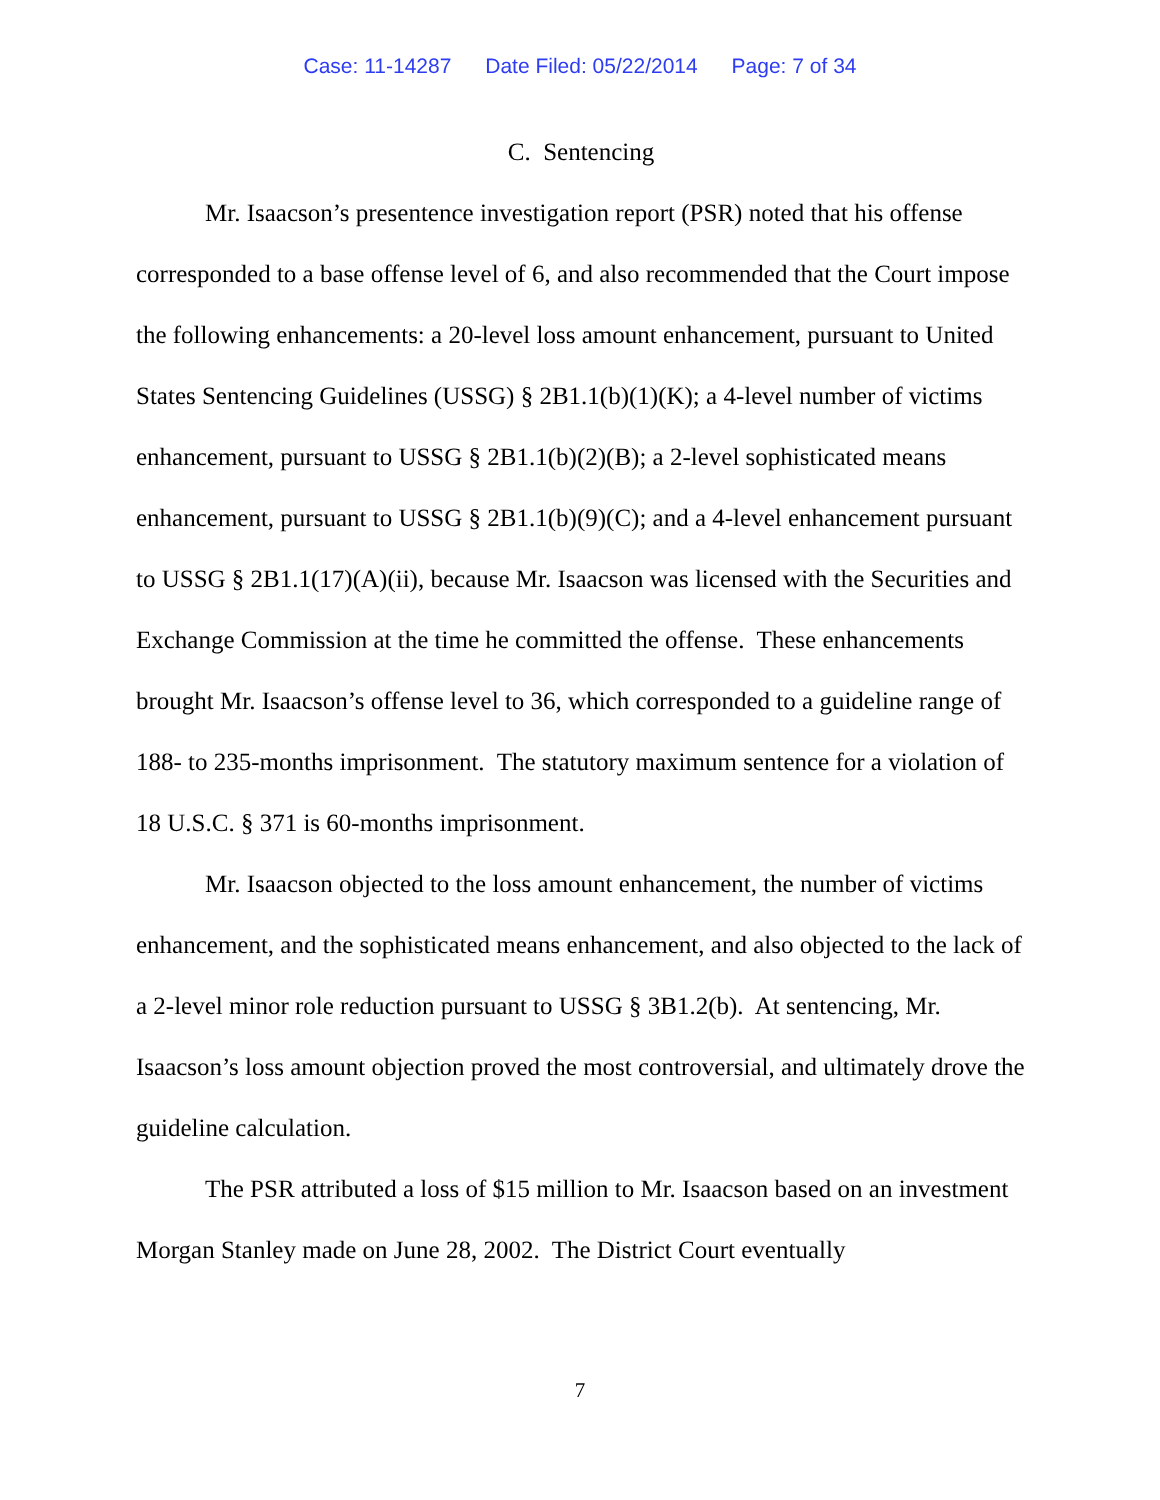Case: 11-14287 Date Filed: 05/22/2014 Page: 7 of 34
C. Sentencing
Mr. Isaacson’s presentence investigation report (PSR) noted that his offense corresponded to a base offense level of 6, and also recommended that the Court impose the following enhancements: a 20-level loss amount enhancement, pursuant to United States Sentencing Guidelines (USSG) § 2B1.1(b)(1)(K); a 4-level number of victims enhancement, pursuant to USSG § 2B1.1(b)(2)(B); a 2-level sophisticated means enhancement, pursuant to USSG § 2B1.1(b)(9)(C); and a 4-level enhancement pursuant to USSG § 2B1.1(17)(A)(ii), because Mr. Isaacson was licensed with the Securities and Exchange Commission at the time he committed the offense. These enhancements brought Mr. Isaacson’s offense level to 36, which corresponded to a guideline range of 188- to 235-months imprisonment. The statutory maximum sentence for a violation of 18 U.S.C. § 371 is 60-months imprisonment.
Mr. Isaacson objected to the loss amount enhancement, the number of victims enhancement, and the sophisticated means enhancement, and also objected to the lack of a 2-level minor role reduction pursuant to USSG § 3B1.2(b). At sentencing, Mr. Isaacson’s loss amount objection proved the most controversial, and ultimately drove the guideline calculation.
The PSR attributed a loss of $15 million to Mr. Isaacson based on an investment Morgan Stanley made on June 28, 2002. The District Court eventually
7